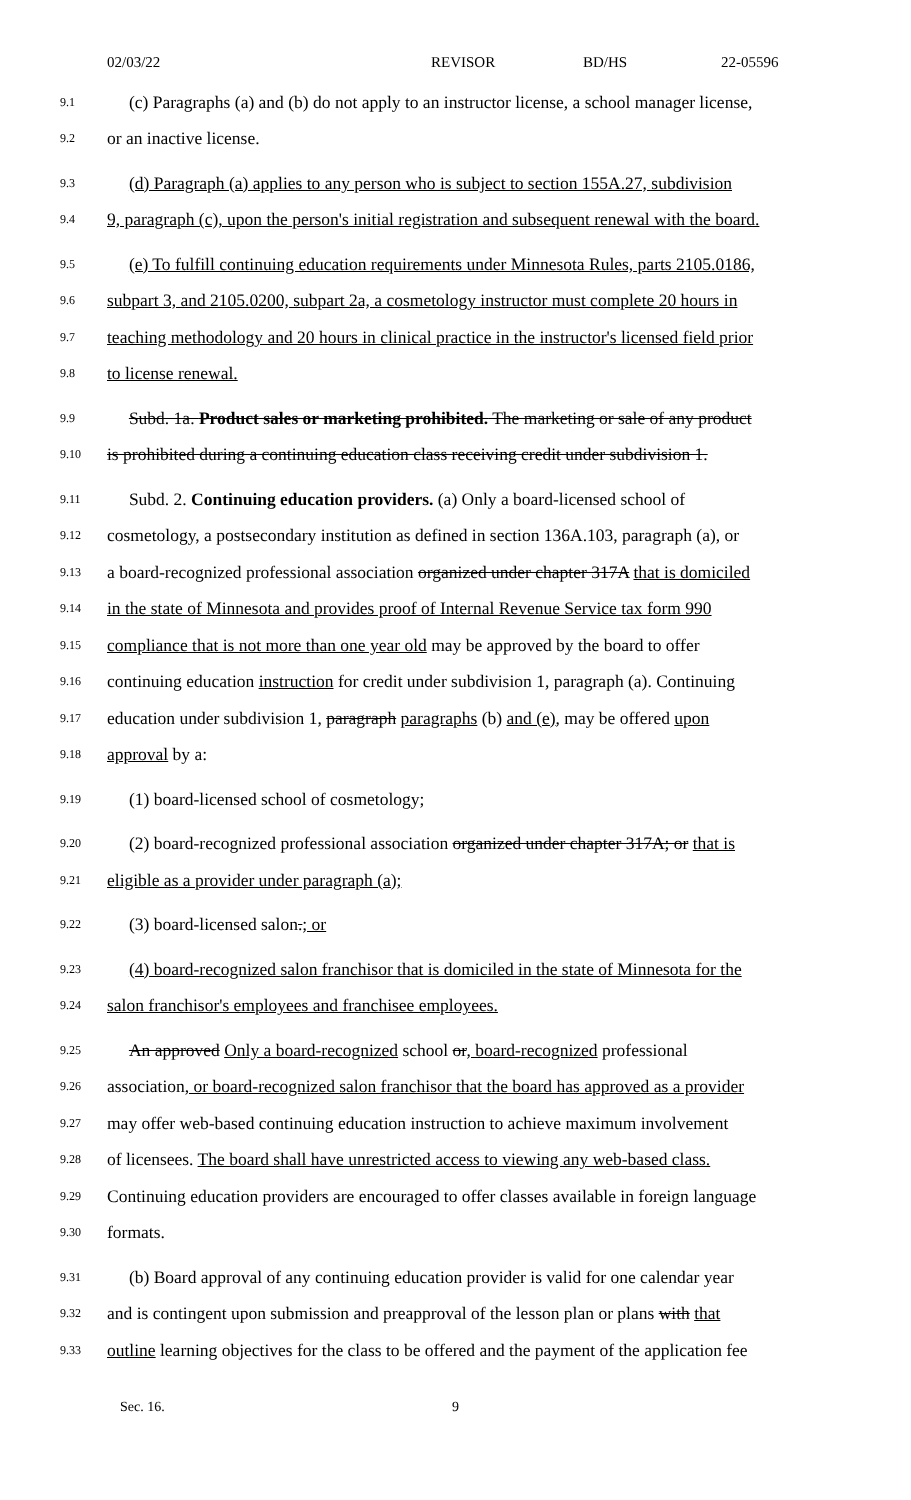02/03/22 REVISOR BD/HS 22-05596
9.1 (c) Paragraphs (a) and (b) do not apply to an instructor license, a school manager license,
9.2 or an inactive license.
9.3 (d) Paragraph (a) applies to any person who is subject to section 155A.27, subdivision
9.4 9, paragraph (c), upon the person's initial registration and subsequent renewal with the board.
9.5 (e) To fulfill continuing education requirements under Minnesota Rules, parts 2105.0186,
9.6 subpart 3, and 2105.0200, subpart 2a, a cosmetology instructor must complete 20 hours in
9.7 teaching methodology and 20 hours in clinical practice in the instructor's licensed field prior
9.8 to license renewal.
9.9 Subd. 1a. Product sales or marketing prohibited. The marketing or sale of any product
9.10 is prohibited during a continuing education class receiving credit under subdivision 1.
9.11 Subd. 2. Continuing education providers. (a) Only a board-licensed school of
9.12 cosmetology, a postsecondary institution as defined in section 136A.103, paragraph (a), or
9.13 a board-recognized professional association organized under chapter 317A that is domiciled
9.14 in the state of Minnesota and provides proof of Internal Revenue Service tax form 990
9.15 compliance that is not more than one year old may be approved by the board to offer
9.16 continuing education instruction for credit under subdivision 1, paragraph (a). Continuing
9.17 education under subdivision 1, paragraph paragraphs (b) and (e), may be offered upon
9.18 approval by a:
9.19 (1) board-licensed school of cosmetology;
9.20 (2) board-recognized professional association organized under chapter 317A; or that is
9.21 eligible as a provider under paragraph (a);
9.22 (3) board-licensed salon.; or
9.23 (4) board-recognized salon franchisor that is domiciled in the state of Minnesota for the
9.24 salon franchisor's employees and franchisee employees.
9.25 An approved Only a board-recognized school or, board-recognized professional
9.26 association, or board-recognized salon franchisor that the board has approved as a provider
9.27 may offer web-based continuing education instruction to achieve maximum involvement
9.28 of licensees. The board shall have unrestricted access to viewing any web-based class.
9.29 Continuing education providers are encouraged to offer classes available in foreign language
9.30 formats.
9.31 (b) Board approval of any continuing education provider is valid for one calendar year
9.32 and is contingent upon submission and preapproval of the lesson plan or plans with that
9.33 outline learning objectives for the class to be offered and the payment of the application fee
Sec. 16. 9